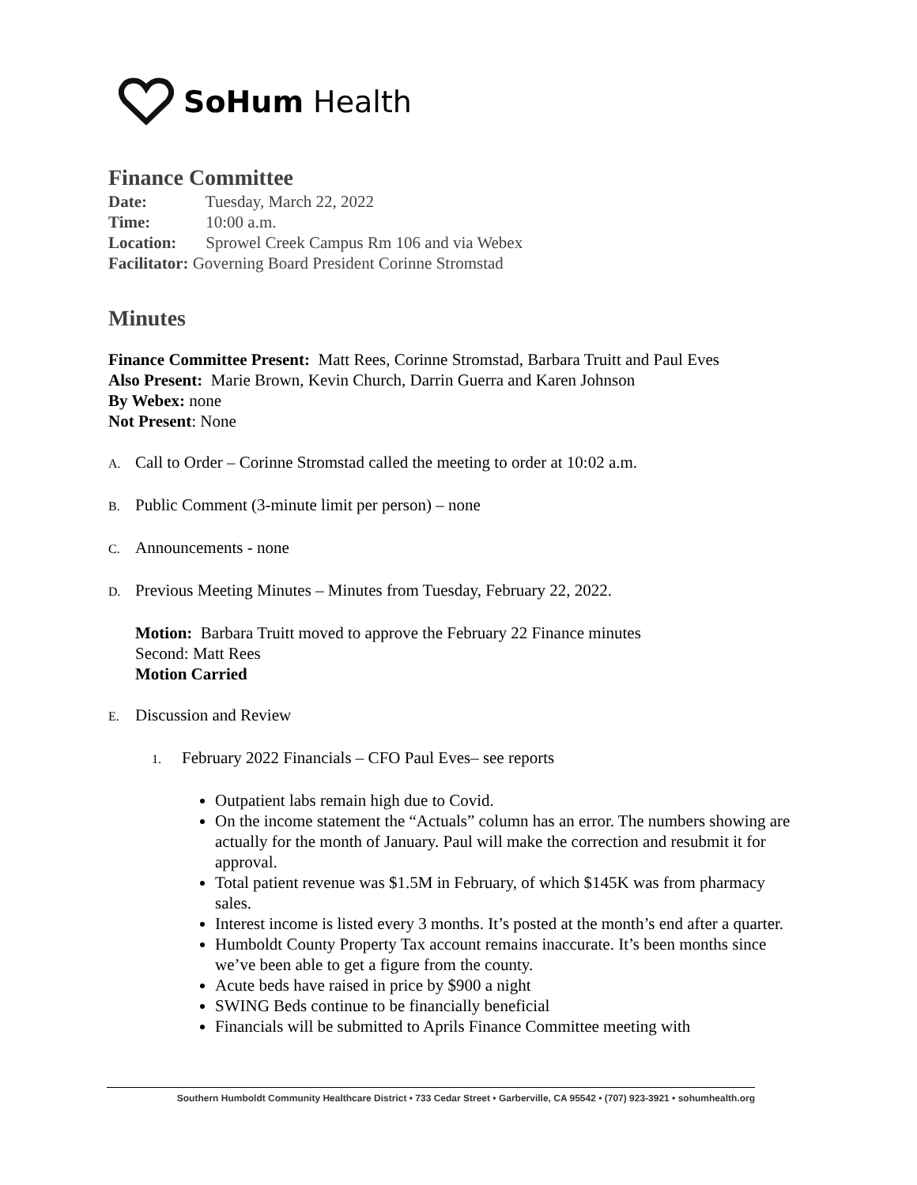SoHum Health
Finance Committee
Date: Tuesday, March 22, 2022
Time: 10:00 a.m.
Location: Sprowel Creek Campus Rm 106 and via Webex
Facilitator: Governing Board President Corinne Stromstad
Minutes
Finance Committee Present: Matt Rees, Corinne Stromstad, Barbara Truitt and Paul Eves
Also Present: Marie Brown, Kevin Church, Darrin Guerra and Karen Johnson
By Webex: none
Not Present: None
A. Call to Order – Corinne Stromstad called the meeting to order at 10:02 a.m.
B. Public Comment (3-minute limit per person) – none
C. Announcements - none
D. Previous Meeting Minutes – Minutes from Tuesday, February 22, 2022.
Motion: Barbara Truitt moved to approve the February 22 Finance minutes
Second: Matt Rees
Motion Carried
E. Discussion and Review
1. February 2022 Financials – CFO Paul Eves– see reports
Outpatient labs remain high due to Covid.
On the income statement the “Actuals” column has an error. The numbers showing are actually for the month of January. Paul will make the correction and resubmit it for approval.
Total patient revenue was $1.5M in February, of which $145K was from pharmacy sales.
Interest income is listed every 3 months. It’s posted at the month’s end after a quarter.
Humboldt County Property Tax account remains inaccurate. It’s been months since we’ve been able to get a figure from the county.
Acute beds have raised in price by $900 a night
SWING Beds continue to be financially beneficial
Financials will be submitted to Aprils Finance Committee meeting with
Southern Humboldt Community Healthcare District • 733 Cedar Street • Garberville, CA 95542 • (707) 923-3921 • sohumhealth.org